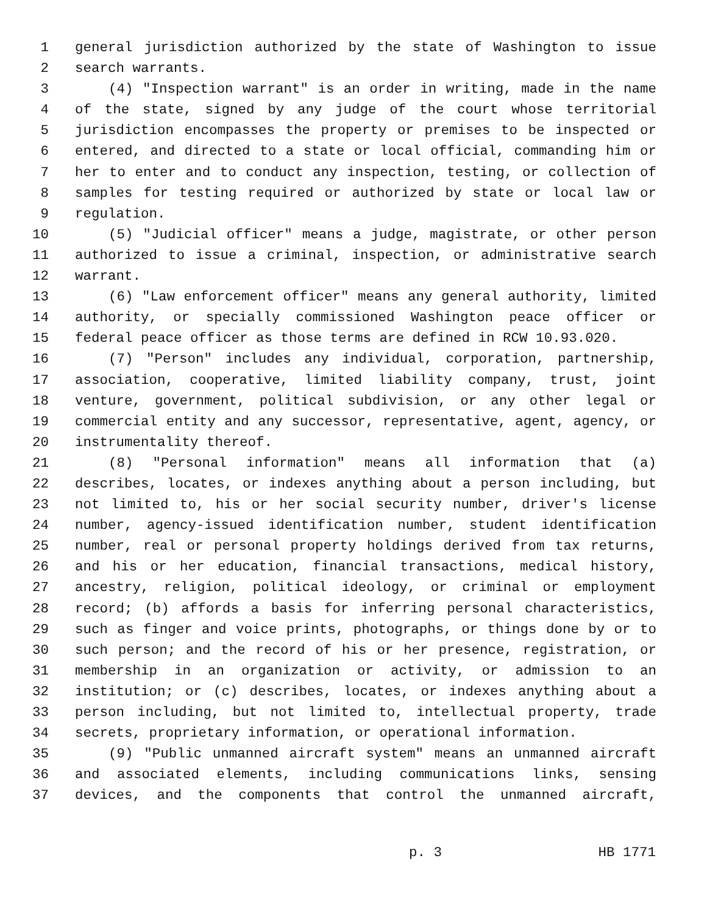1 general jurisdiction authorized by the state of Washington to issue
2 search warrants.
3 (4) "Inspection warrant" is an order in writing, made in the name
4 of the state, signed by any judge of the court whose territorial
5 jurisdiction encompasses the property or premises to be inspected or
6 entered, and directed to a state or local official, commanding him or
7 her to enter and to conduct any inspection, testing, or collection of
8 samples for testing required or authorized by state or local law or
9 regulation.
10 (5) "Judicial officer" means a judge, magistrate, or other person
11 authorized to issue a criminal, inspection, or administrative search
12 warrant.
13 (6) "Law enforcement officer" means any general authority, limited
14 authority, or specially commissioned Washington peace officer or
15 federal peace officer as those terms are defined in RCW 10.93.020.
16 (7) "Person" includes any individual, corporation, partnership,
17 association, cooperative, limited liability company, trust, joint
18 venture, government, political subdivision, or any other legal or
19 commercial entity and any successor, representative, agent, agency, or
20 instrumentality thereof.
21 (8) "Personal information" means all information that (a)
22 describes, locates, or indexes anything about a person including, but
23 not limited to, his or her social security number, driver's license
24 number, agency-issued identification number, student identification
25 number, real or personal property holdings derived from tax returns,
26 and his or her education, financial transactions, medical history,
27 ancestry, religion, political ideology, or criminal or employment
28 record; (b) affords a basis for inferring personal characteristics,
29 such as finger and voice prints, photographs, or things done by or to
30 such person; and the record of his or her presence, registration, or
31 membership in an organization or activity, or admission to an
32 institution; or (c) describes, locates, or indexes anything about a
33 person including, but not limited to, intellectual property, trade
34 secrets, proprietary information, or operational information.
35 (9) "Public unmanned aircraft system" means an unmanned aircraft
36 and associated elements, including communications links, sensing
37 devices, and the components that control the unmanned aircraft,
p. 3 HB 1771